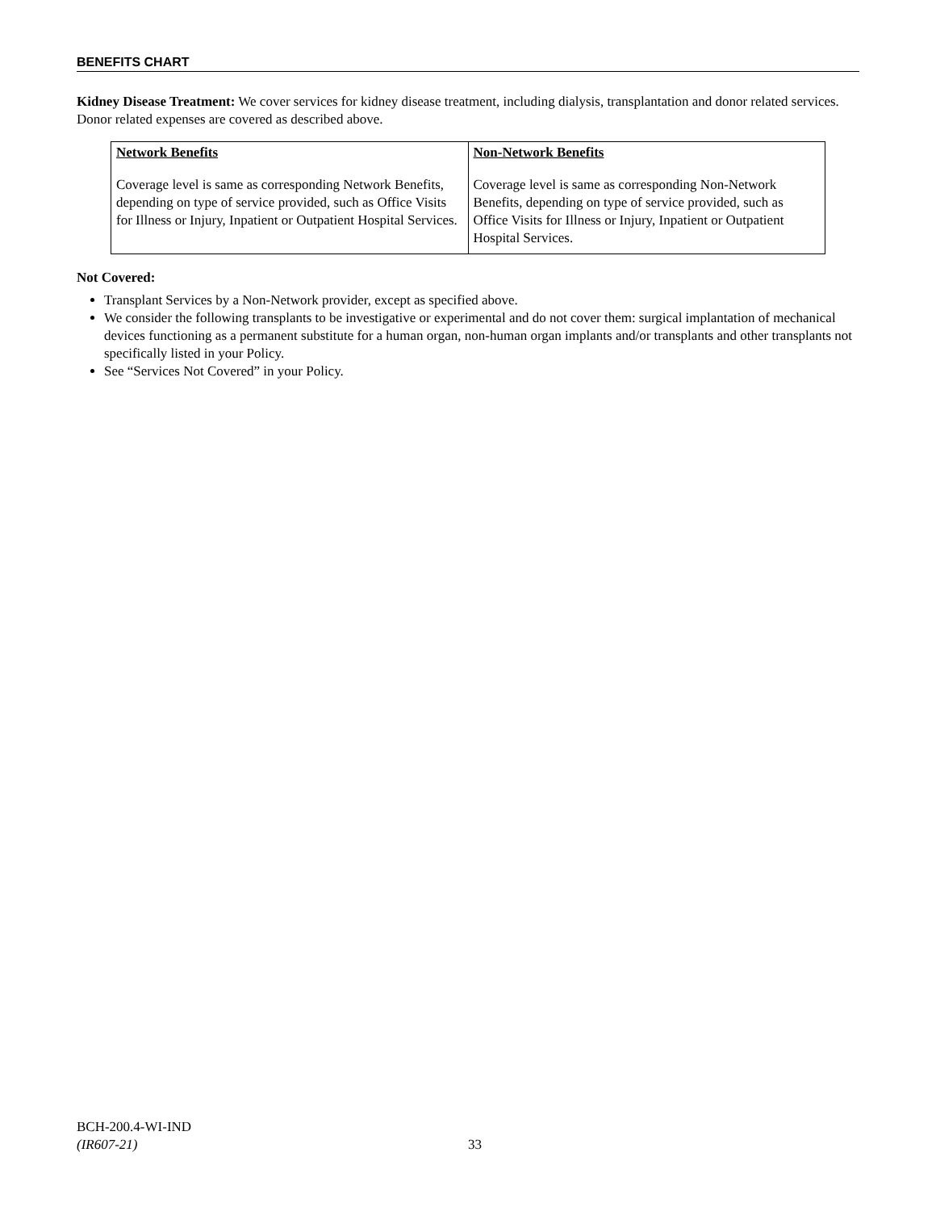BENEFITS CHART
Kidney Disease Treatment: We cover services for kidney disease treatment, including dialysis, transplantation and donor related services. Donor related expenses are covered as described above.
| Network Benefits | Non-Network Benefits |
| --- | --- |
| Coverage level is same as corresponding Network Benefits, depending on type of service provided, such as Office Visits for Illness or Injury, Inpatient or Outpatient Hospital Services. | Coverage level is same as corresponding Non-Network Benefits, depending on type of service provided, such as Office Visits for Illness or Injury, Inpatient or Outpatient Hospital Services. |
Not Covered:
Transplant Services by a Non-Network provider, except as specified above.
We consider the following transplants to be investigative or experimental and do not cover them: surgical implantation of mechanical devices functioning as a permanent substitute for a human organ, non-human organ implants and/or transplants and other transplants not specifically listed in your Policy.
See “Services Not Covered” in your Policy.
BCH-200.4-WI-IND
(IR607-21)
33